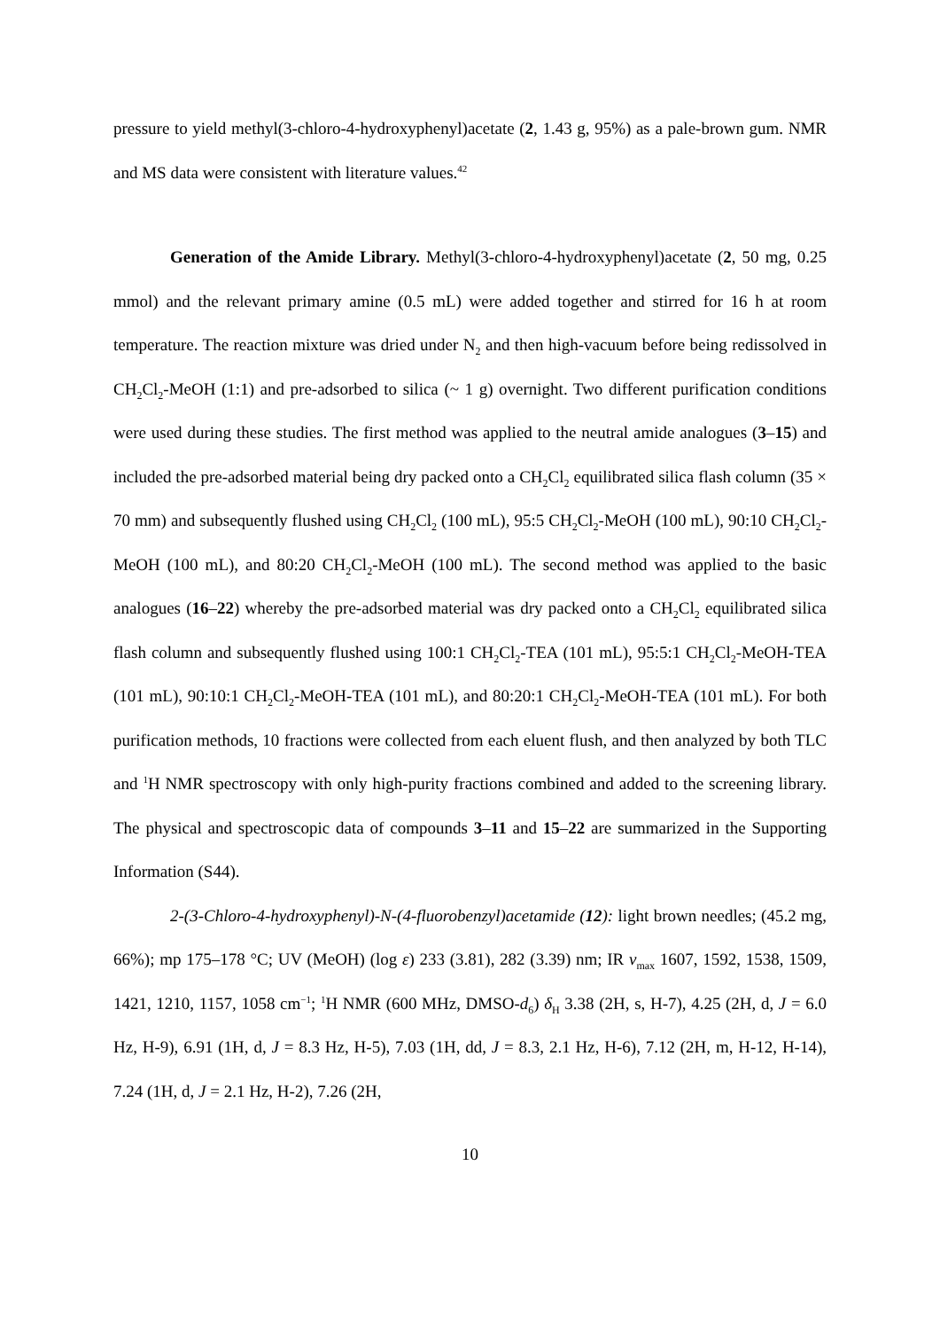pressure to yield methyl(3-chloro-4-hydroxyphenyl)acetate (2, 1.43 g, 95%) as a pale-brown gum. NMR and MS data were consistent with literature values.<sup>42</sup>
Generation of the Amide Library. Methyl(3-chloro-4-hydroxyphenyl)acetate (2, 50 mg, 0.25 mmol) and the relevant primary amine (0.5 mL) were added together and stirred for 16 h at room temperature. The reaction mixture was dried under N<sub>2</sub> and then high-vacuum before being redissolved in CH<sub>2</sub>Cl<sub>2</sub>-MeOH (1:1) and pre-adsorbed to silica (~ 1 g) overnight. Two different purification conditions were used during these studies. The first method was applied to the neutral amide analogues (3–15) and included the pre-adsorbed material being dry packed onto a CH<sub>2</sub>Cl<sub>2</sub> equilibrated silica flash column (35 × 70 mm) and subsequently flushed using CH<sub>2</sub>Cl<sub>2</sub> (100 mL), 95:5 CH<sub>2</sub>Cl<sub>2</sub>-MeOH (100 mL), 90:10 CH<sub>2</sub>Cl<sub>2</sub>-MeOH (100 mL), and 80:20 CH<sub>2</sub>Cl<sub>2</sub>-MeOH (100 mL). The second method was applied to the basic analogues (16–22) whereby the pre-adsorbed material was dry packed onto a CH<sub>2</sub>Cl<sub>2</sub> equilibrated silica flash column and subsequently flushed using 100:1 CH<sub>2</sub>Cl<sub>2</sub>-TEA (101 mL), 95:5:1 CH<sub>2</sub>Cl<sub>2</sub>-MeOH-TEA (101 mL), 90:10:1 CH<sub>2</sub>Cl<sub>2</sub>-MeOH-TEA (101 mL), and 80:20:1 CH<sub>2</sub>Cl<sub>2</sub>-MeOH-TEA (101 mL). For both purification methods, 10 fractions were collected from each eluent flush, and then analyzed by both TLC and <sup>1</sup>H NMR spectroscopy with only high-purity fractions combined and added to the screening library. The physical and spectroscopic data of compounds 3–11 and 15–22 are summarized in the Supporting Information (S44).
2-(3-Chloro-4-hydroxyphenyl)-N-(4-fluorobenzyl)acetamide (12): light brown needles; (45.2 mg, 66%); mp 175–178 °C; UV (MeOH) (log ε) 233 (3.81), 282 (3.39) nm; IR v<sub>max</sub> 1607, 1592, 1538, 1509, 1421, 1210, 1157, 1058 cm<sup>−1</sup>; <sup>1</sup>H NMR (600 MHz, DMSO-d<sub>6</sub>) δ<sub>H</sub> 3.38 (2H, s, H-7), 4.25 (2H, d, J = 6.0 Hz, H-9), 6.91 (1H, d, J = 8.3 Hz, H-5), 7.03 (1H, dd, J = 8.3, 2.1 Hz, H-6), 7.12 (2H, m, H-12, H-14), 7.24 (1H, d, J = 2.1 Hz, H-2), 7.26 (2H,
10